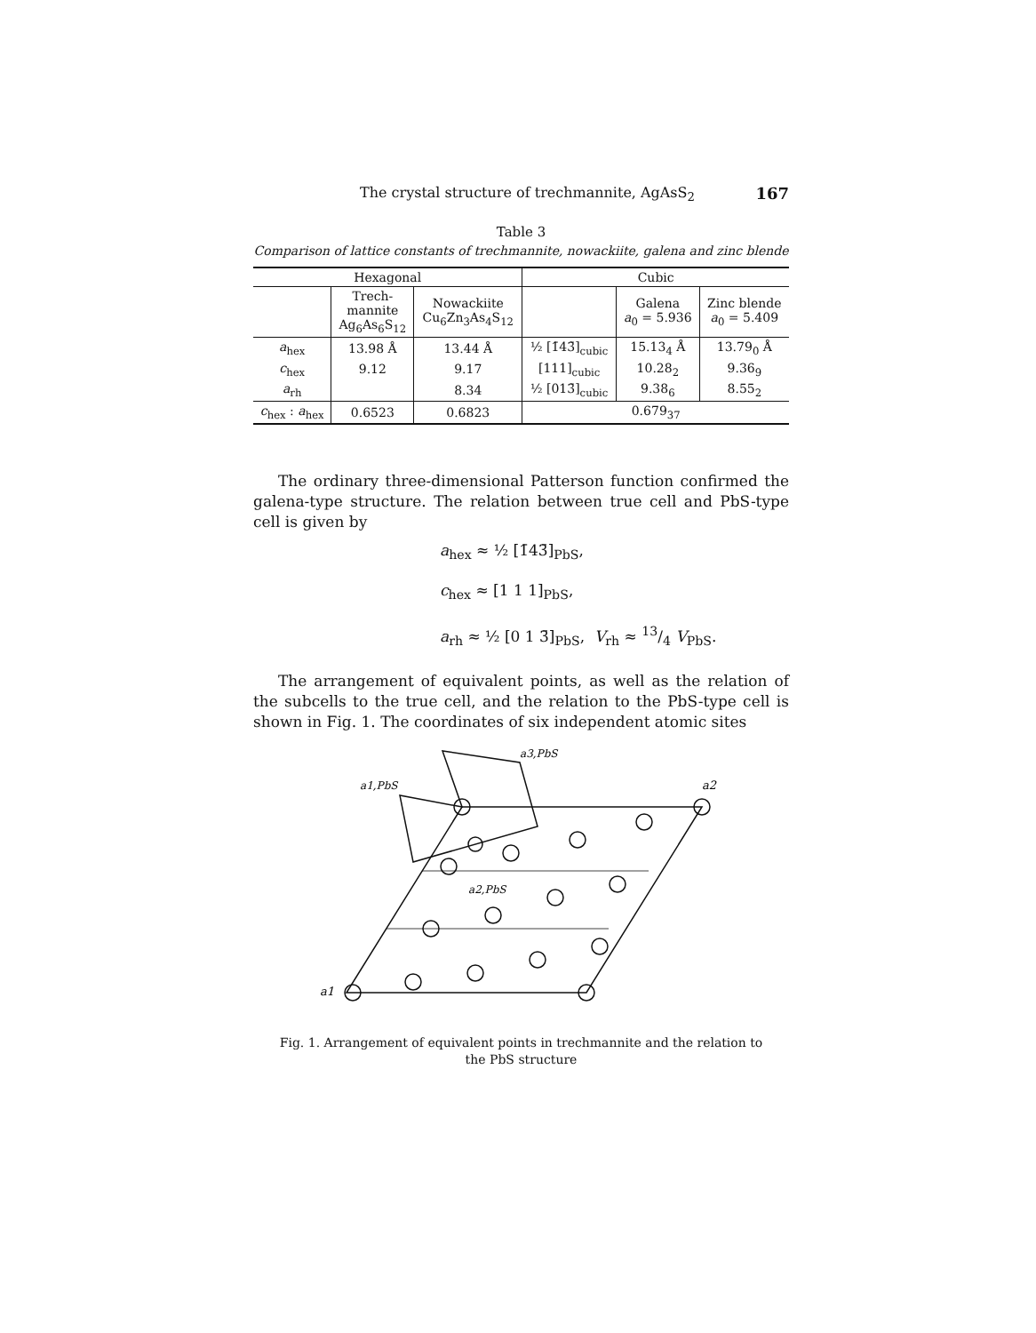The crystal structure of trechmannite, AgAsS<sub>2</sub> 167
Table 3
Comparison of lattice constants of trechmannite, nowackiite, galena and zinc blende
| Hexagonal | | | Cubic | | |
| --- | --- | --- | --- | --- | --- |
| | Trech- mannite Ag<sub>6</sub>As<sub>6</sub>S<sub>12</sub> | Nowackiite Cu<sub>6</sub>Zn<sub>3</sub>As<sub>4</sub>S<sub>12</sub> | | Galena a<sub>0</sub> = 5.936 | Zinc blende a<sub>0</sub> = 5.409 |
| a<sub>hex</sub> | 13.98 Å | 13.44 Å | ½ [1̄43̄]<sub>cubic</sub> | 15.13<sub>4</sub> Å | 13.79<sub>0</sub> Å |
| c<sub>hex</sub> | 9.12 | 9.17 | [111]<sub>cubic</sub> | 10.28<sub>2</sub> | 9.36<sub>9</sub> |
| a<sub>rh</sub> | | 8.34 | ½ [013̄]<sub>cubic</sub> | 9.38<sub>6</sub> | 8.55<sub>2</sub> |
| c<sub>hex</sub> : a<sub>hex</sub> | 0.6523 | 0.6823 | 0.679<sub>37</sub> | | |
The ordinary three-dimensional Patterson function confirmed the galena-type structure. The relation between true cell and PbS-type cell is given by
a<sub>hex</sub> ≈ ½ [1̄43̄]<sub>PbS</sub>,
c<sub>hex</sub> ≈ [1 1 1]<sub>PbS</sub>,
a<sub>rh</sub> ≈ ½ [0 1 3̄]<sub>PbS</sub>, V<sub>rh</sub> ≈ 13/4 V<sub>PbS</sub>.
The arrangement of equivalent points, as well as the relation of the subcells to the true cell, and the relation to the PbS-type cell is shown in Fig. 1. The coordinates of six independent atomic sites
a1,PbS
a3,PbS
a2,PbS
a2
a1
Fig. 1. Arrangement of equivalent points in trechmannite and the relation to
the PbS structure